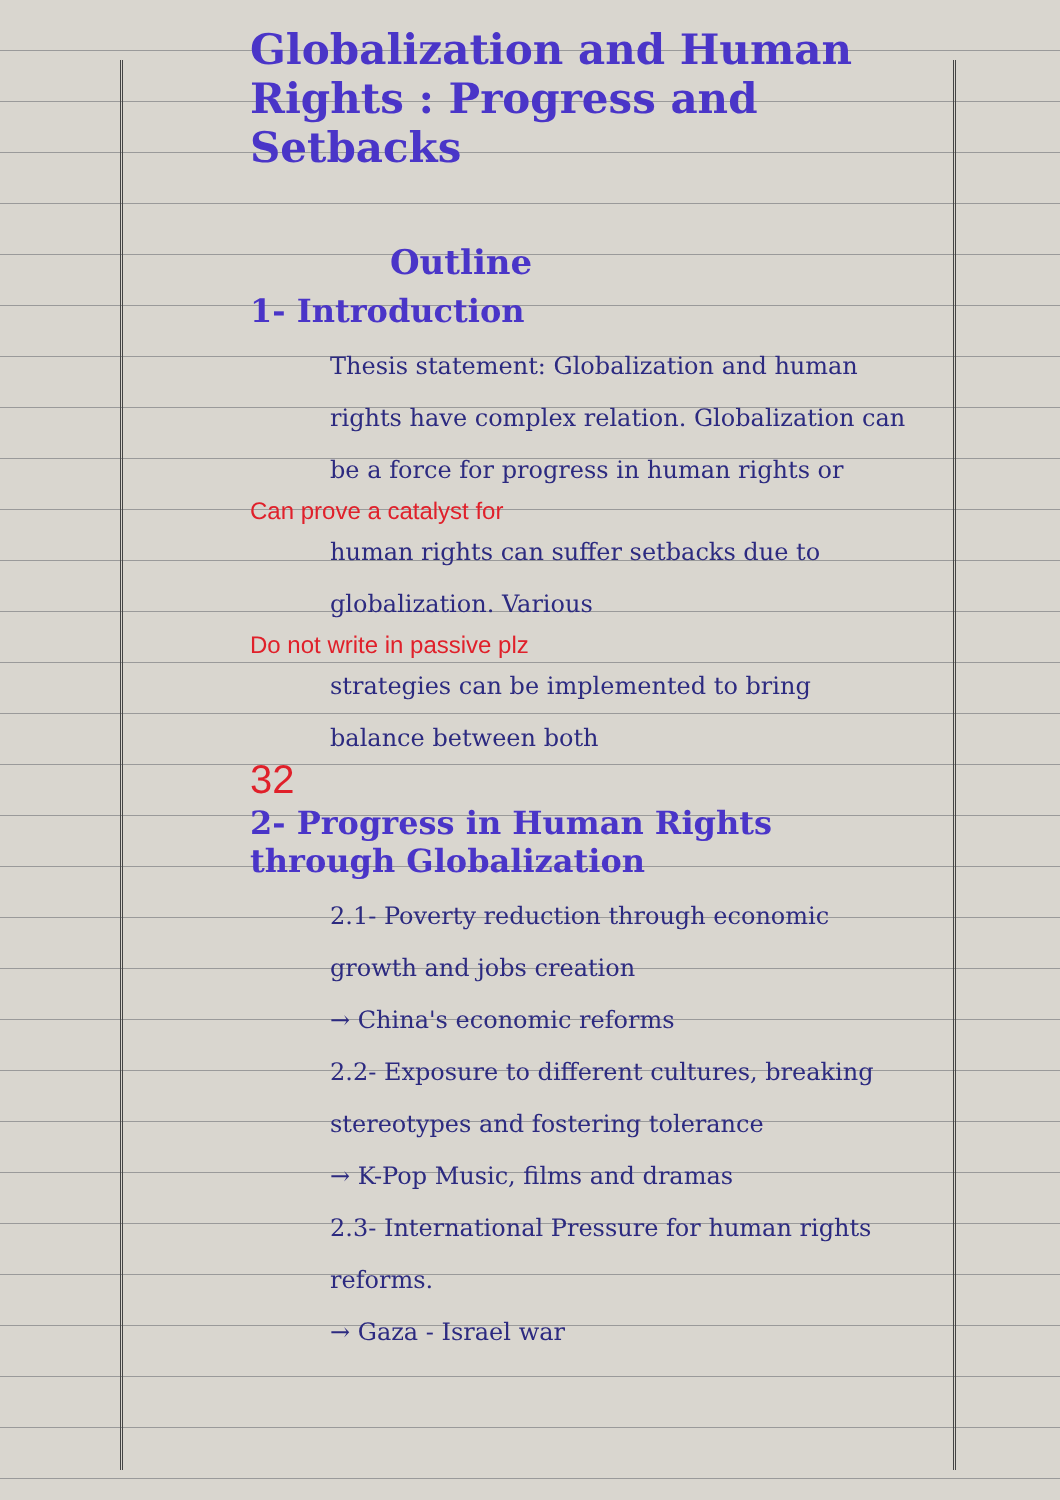Globalization and Human Rights : Progress and Setbacks
Outline
1- Introduction
Thesis statement: Globalization and human rights have complex relation. Globalization can be a force for progress in human rights or
Can prove a catalyst for
human rights can suffer setbacks due to globalization. Various
Do not write in passive plz
strategies can be implemented to bring balance between both
32
2- Progress in Human Rights through Globalization
2.1- Poverty reduction through economic growth and jobs creation
→ China's economic reforms
2.2- Exposure to different cultures, breaking stereotypes and fostering tolerance
→ K-Pop Music, films and dramas
2.3- International Pressure for human rights reforms.
→ Gaza - Israel war